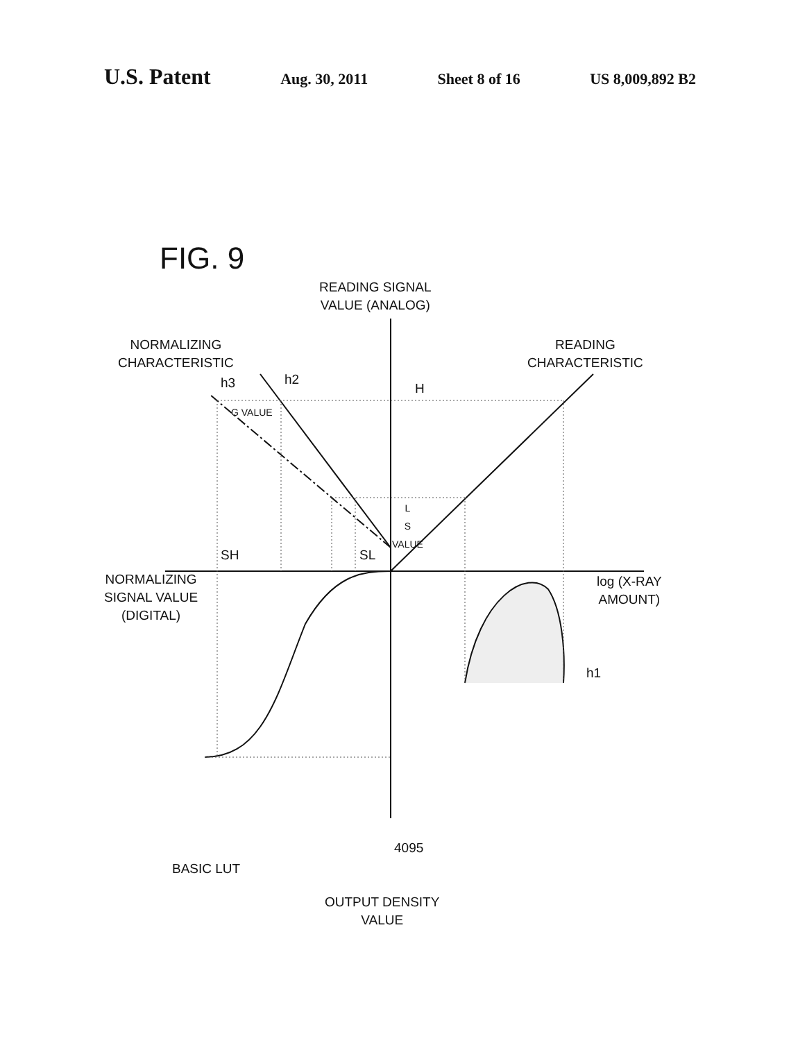U.S. Patent Aug. 30, 2011 Sheet 8 of 16 US 8,009,892 B2
FIG. 9
READING SIGNAL
VALUE (ANALOG)
NORMALIZING
CHARACTERISTIC
READING
CHARACTERISTIC
h3 h2
H
G VALUE
L
S
VALUE
SH SL
NORMALIZING
SIGNAL VALUE
(DIGITAL)
log (X-RAY
AMOUNT)
h1
4095
BASIC LUT
OUTPUT DENSITY
VALUE